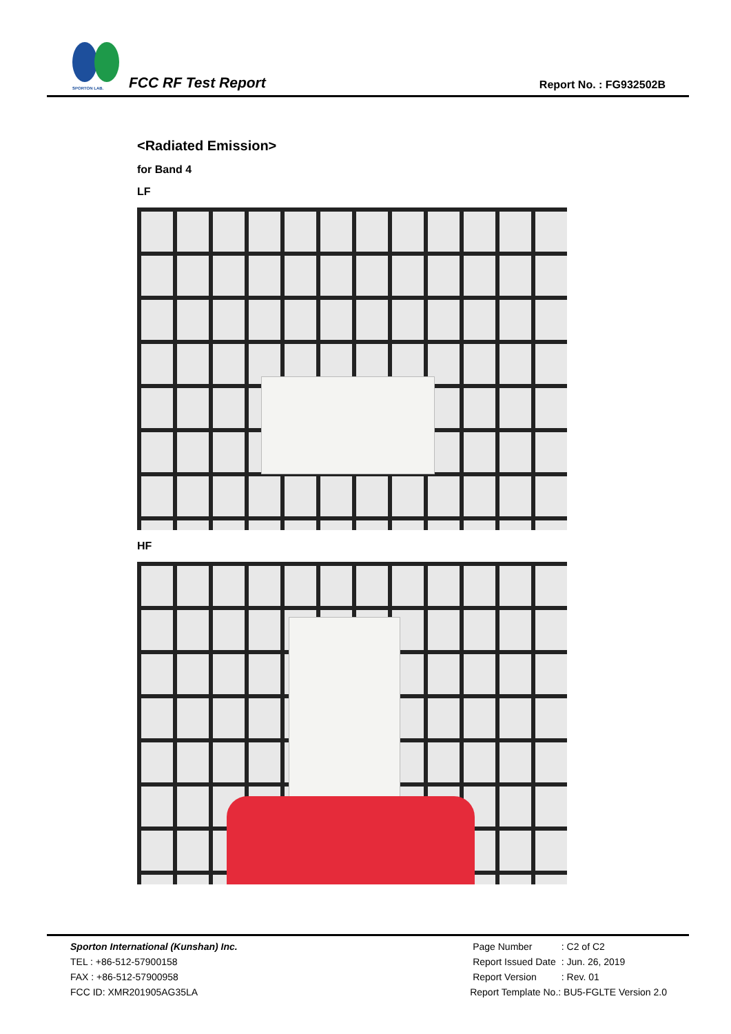SPORTON LAB.
FCC RF Test Report
Report No. : FG932502B
<Radiated Emission>
for Band 4
LF
HF
Sporton International (Kunshan) Inc.
TEL : +86-512-57900158
FAX : +86-512-57900958
FCC ID: XMR201905AG35LA
| Page Number | : C2 of C2 |
| Report Issued Date | : Jun. 26, 2019 |
| Report Version | : Rev. 01 |
Report Template No.: BU5-FGLTE Version 2.0